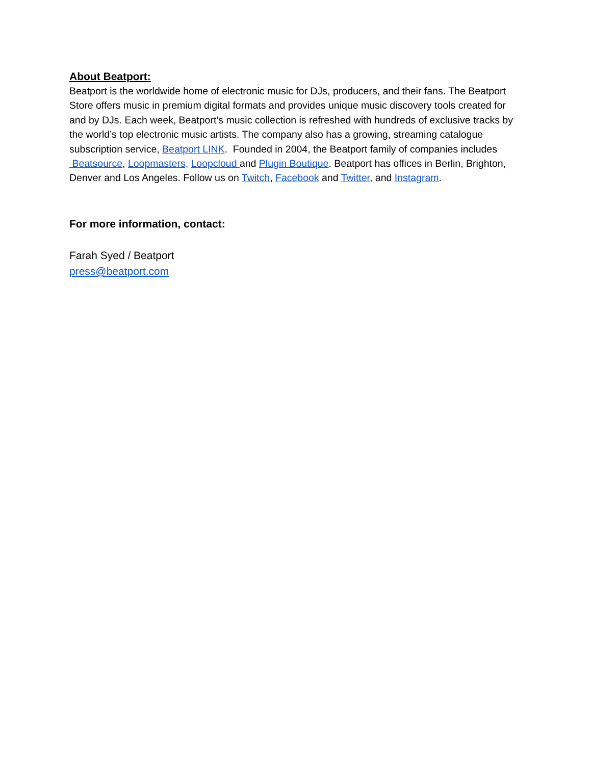About Beatport:
Beatport is the worldwide home of electronic music for DJs, producers, and their fans. The Beatport Store offers music in premium digital formats and provides unique music discovery tools created for and by DJs. Each week, Beatport’s music collection is refreshed with hundreds of exclusive tracks by the world’s top electronic music artists. The company also has a growing, streaming catalogue subscription service, Beatport LINK. Founded in 2004, the Beatport family of companies includes Beatsource, Loopmasters, Loopcloud and Plugin Boutique. Beatport has offices in Berlin, Brighton, Denver and Los Angeles. Follow us on Twitch, Facebook and Twitter, and Instagram.
For more information, contact:
Farah Syed / Beatport
press@beatport.com